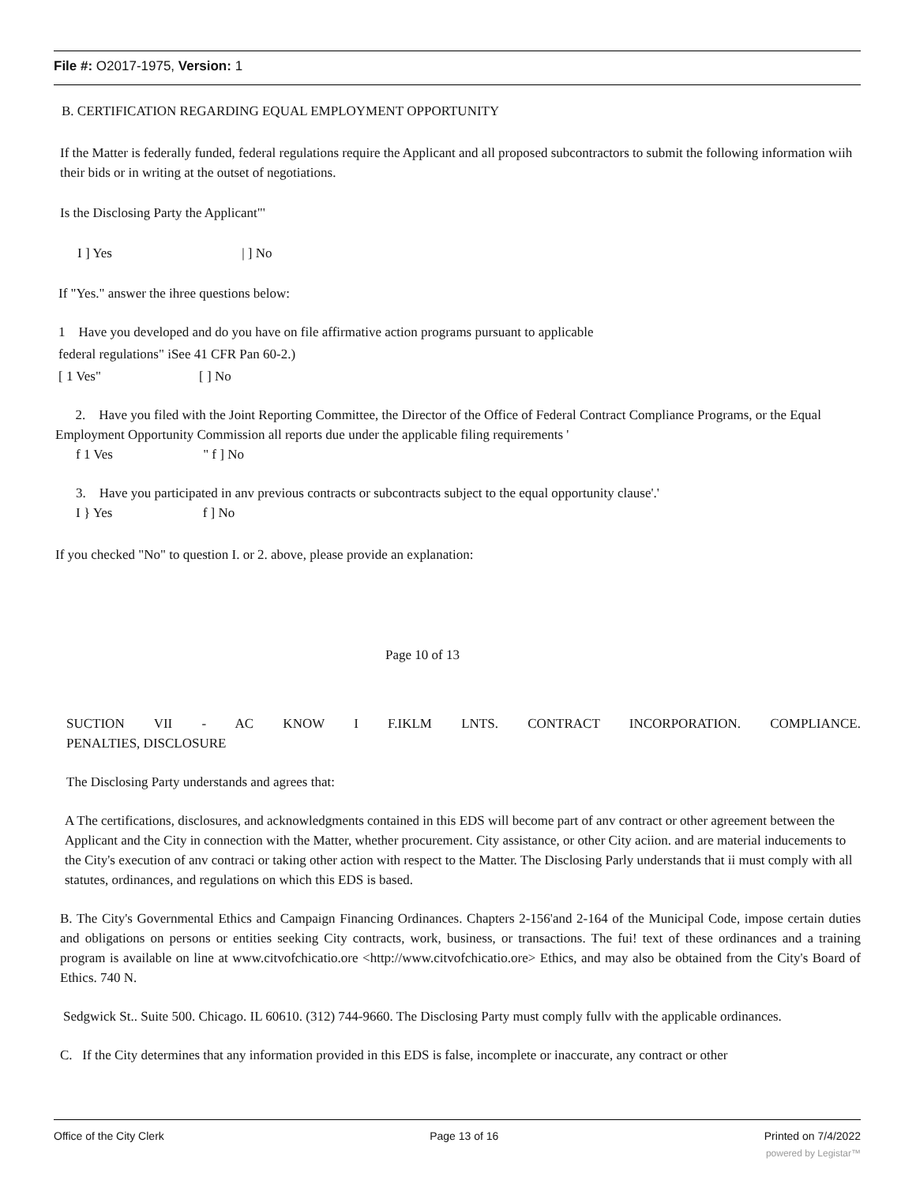File #: O2017-1975, Version: 1
B. CERTIFICATION REGARDING EQUAL EMPLOYMENT OPPORTUNITY
If the Matter is federally funded, federal regulations require the Applicant and all proposed subcontractors to submit the following information wiih their bids or in writing at the outset of negotiations.
Is the Disclosing Party the Applicant"'
I ] Yes | ] No
If "Yes." answer the ihree questions below:
1 Have you developed and do you have on file affirmative action programs pursuant to applicable
federal regulations" iSee 41 CFR Pan 60-2.)
[ 1 Ves" [ ] No
2. Have you filed with the Joint Reporting Committee, the Director of the Office of Federal Contract Compliance Programs, or the Equal Employment Opportunity Commission all reports due under the applicable filing requirements '
f 1 Ves " f ] No
3. Have you participated in anv previous contracts or subcontracts subject to the equal opportunity clause'.'
I } Yes f ] No
If you checked "No" to question I. or 2. above, please provide an explanation:
Page 10 of 13
SUCTION VII - AC KNOW I F.IKLM LNTS. CONTRACT INCORPORATION. COMPLIANCE.
PENALTIES, DISCLOSURE
The Disclosing Party understands and agrees that:
A The certifications, disclosures, and acknowledgments contained in this EDS will become part of anv contract or other agreement between the Applicant and the City in connection with the Matter, whether procurement. City assistance, or other City aciion. and are material inducements to the City's execution of anv contraci or taking other action with respect to the Matter. The Disclosing Parly understands that ii must comply with all statutes, ordinances, and regulations on which this EDS is based.
B. The City's Governmental Ethics and Campaign Financing Ordinances. Chapters 2-156'and 2-164 of the Municipal Code, impose certain duties and obligations on persons or entities seeking City contracts, work, business, or transactions. The fui! text of these ordinances and a training program is available on line at www.citvofchicatio.ore <http://www.citvofchicatio.ore> Ethics, and may also be obtained from the City's Board of Ethics. 740 N.
Sedgwick St.. Suite 500. Chicago. IL 60610. (312) 744-9660. The Disclosing Party must comply fullv with the applicable ordinances.
C. If the City determines that any information provided in this EDS is false, incomplete or inaccurate, any contract or other
Office of the City Clerk Page 13 of 16 Printed on 7/4/2022
powered by Legistar™